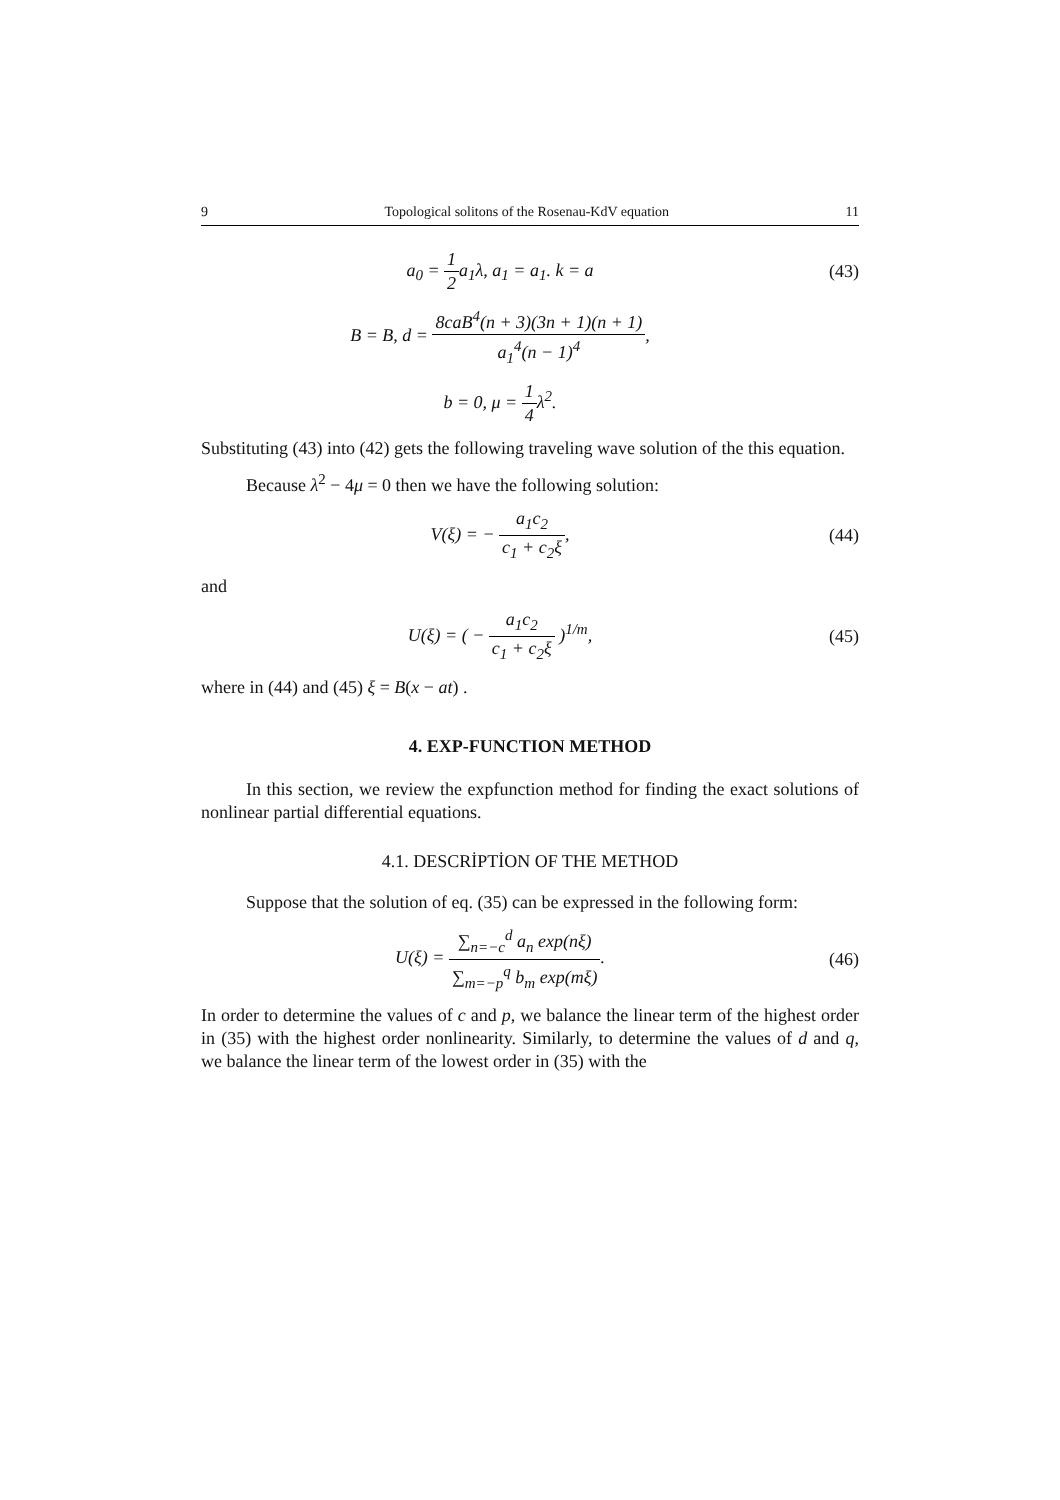9 Topological solitons of the Rosenau-KdV equation 11
a<sub>0</sub> = 1 2a<sub>1</sub>λ, a<sub>1</sub> = a<sub>1</sub>. k = a (43)
B = B, d = 8caB<sup>4</sup>(n + 3)(3n + 1)(n + 1) a<sub>1</sub><sup>4</sup>(n − 1)<sup>4</sup>,
b = 0, μ = 1 4λ<sup>2</sup>.
Substituting (43) into (42) gets the following traveling wave solution of the this equation.
Because λ<sup>2</sup> − 4μ = 0 then we have the following solution:
V(ξ) = − a<sub>1</sub>c<sub>2</sub> c<sub>1</sub> + c<sub>2</sub>ξ, (44)
and
U(ξ) = ( − a<sub>1</sub>c<sub>2</sub> c<sub>1</sub> + c<sub>2</sub>ξ )<sup>1/m</sup>, (45)
where in (44) and (45) ξ = B(x − at) .
4. EXP-FUNCTION METHOD
In this section, we review the expfunction method for finding the exact solutions of nonlinear partial differential equations.
4.1. DESCRİPTİON OF THE METHOD
Suppose that the solution of eq. (35) can be expressed in the following form:
U(ξ) = ∑<sub>n=−c</sub><sup>d</sup> a<sub>n</sub> exp(nξ) ∑<sub>m=−p</sub><sup>q</sup> b<sub>m</sub> exp(mξ).
(46)
In order to determine the values of c and p, we balance the linear term of the highest order in (35) with the highest order nonlinearity. Similarly, to determine the values of d and q, we balance the linear term of the lowest order in (35) with the